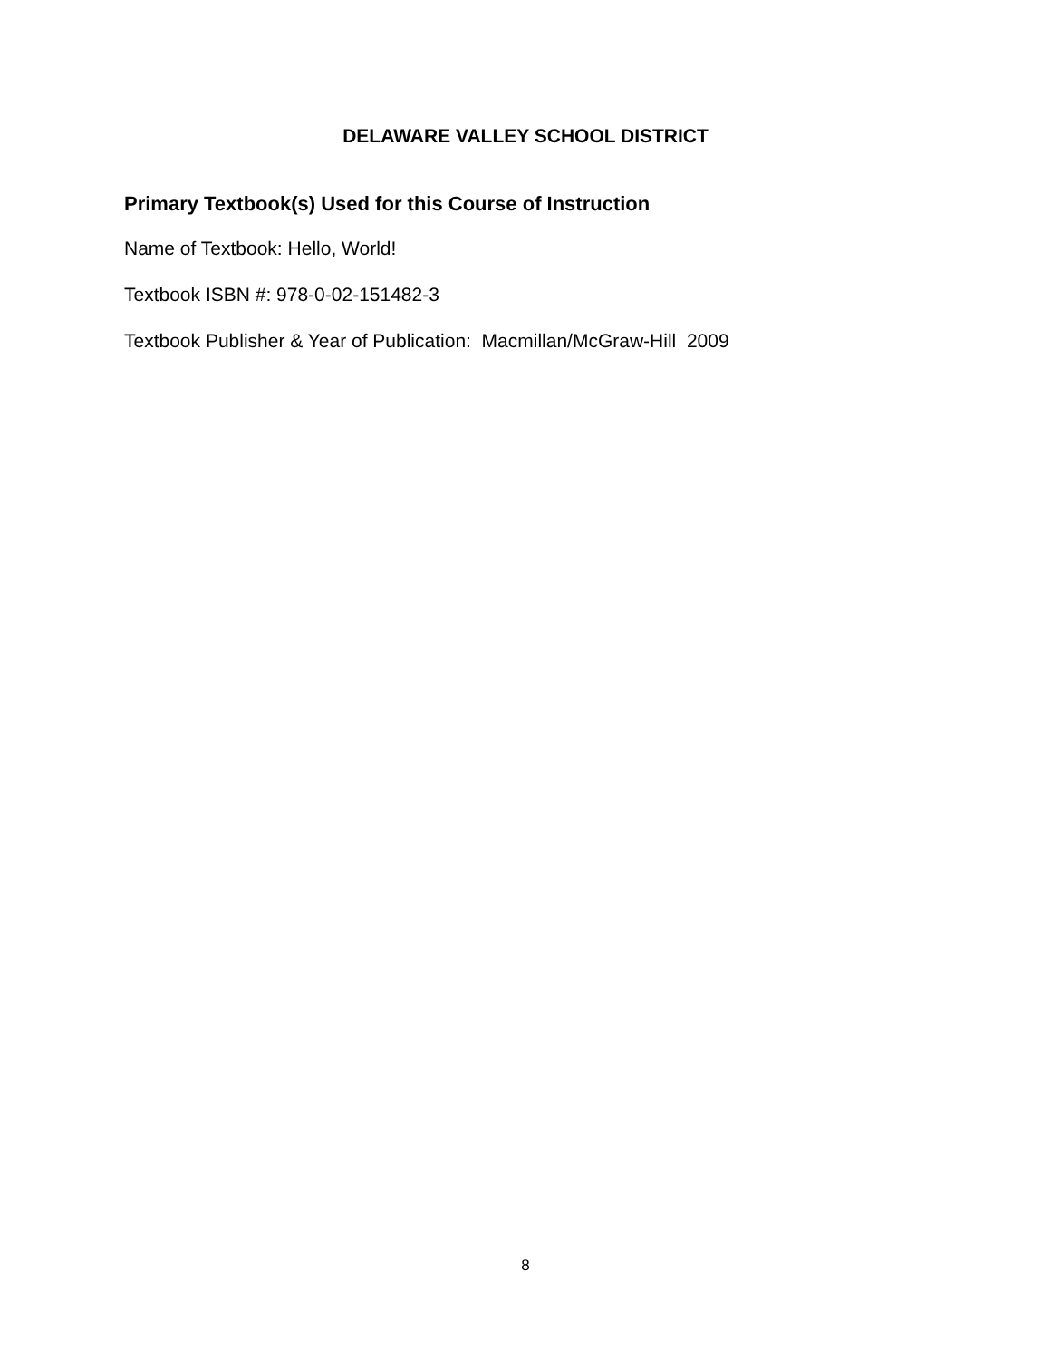DELAWARE VALLEY SCHOOL DISTRICT
Primary Textbook(s) Used for this Course of Instruction
Name of Textbook: Hello, World!
Textbook ISBN #: 978-0-02-151482-3
Textbook Publisher & Year of Publication: Macmillan/McGraw-Hill 2009
8